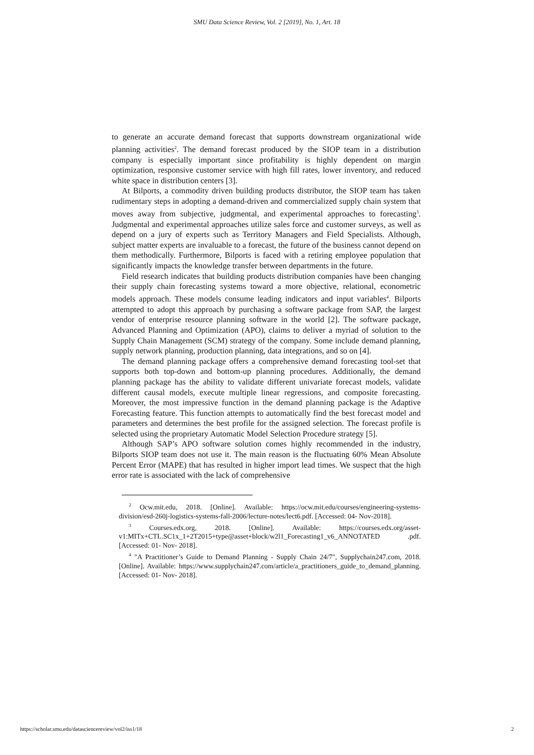SMU Data Science Review, Vol. 2 [2019], No. 1, Art. 18
to generate an accurate demand forecast that supports downstream organizational wide planning activities<sup>2</sup>. The demand forecast produced by the SIOP team in a distribution company is especially important since profitability is highly dependent on margin optimization, responsive customer service with high fill rates, lower inventory, and reduced white space in distribution centers [3].
At Bilports, a commodity driven building products distributor, the SIOP team has taken rudimentary steps in adopting a demand-driven and commercialized supply chain system that moves away from subjective, judgmental, and experimental approaches to forecasting<sup>3</sup>. Judgmental and experimental approaches utilize sales force and customer surveys, as well as depend on a jury of experts such as Territory Managers and Field Specialists. Although, subject matter experts are invaluable to a forecast, the future of the business cannot depend on them methodically. Furthermore, Bilports is faced with a retiring employee population that significantly impacts the knowledge transfer between departments in the future.
Field research indicates that building products distribution companies have been changing their supply chain forecasting systems toward a more objective, relational, econometric models approach. These models consume leading indicators and input variables<sup>4</sup>. Bilports attempted to adopt this approach by purchasing a software package from SAP, the largest vendor of enterprise resource planning software in the world [2]. The software package, Advanced Planning and Optimization (APO), claims to deliver a myriad of solution to the Supply Chain Management (SCM) strategy of the company. Some include demand planning, supply network planning, production planning, data integrations, and so on [4].
The demand planning package offers a comprehensive demand forecasting tool-set that supports both top-down and bottom-up planning procedures. Additionally, the demand planning package has the ability to validate different univariate forecast models, validate different causal models, execute multiple linear regressions, and composite forecasting. Moreover, the most impressive function in the demand planning package is the Adaptive Forecasting feature. This function attempts to automatically find the best forecast model and parameters and determines the best profile for the assigned selection. The forecast profile is selected using the proprietary Automatic Model Selection Procedure strategy [5].
Although SAP’s APO software solution comes highly recommended in the industry, Bilports SIOP team does not use it. The main reason is the fluctuating 60% Mean Absolute Percent Error (MAPE) that has resulted in higher import lead times. We suspect that the high error rate is associated with the lack of comprehensive
<sup>2</sup> Ocw.mit.edu, 2018. [Online]. Available: https://ocw.mit.edu/courses/engineering-systems-division/esd-260j-logistics-systems-fall-2006/lecture-notes/lect6.pdf. [Accessed: 04- Nov-2018].
<sup>3</sup> Courses.edx.org, 2018. [Online]. Available: https://courses.edx.org/asset-v1:MITx+CTL.SC1x_1+2T2015+type@asset+block/w2l1_Forecasting1_v6_ANNOTATED .pdf. [Accessed: 01- Nov- 2018].
<sup>4</sup> "A Practitioner’s Guide to Demand Planning - Supply Chain 24/7", Supplychain247.com, 2018. [Online]. Available: https://www.supplychain247.com/article/a_practitioners_guide_to_demand_planning. [Accessed: 01- Nov- 2018].
https://scholar.smu.edu/datasciencereview/vol2/iss1/18 2